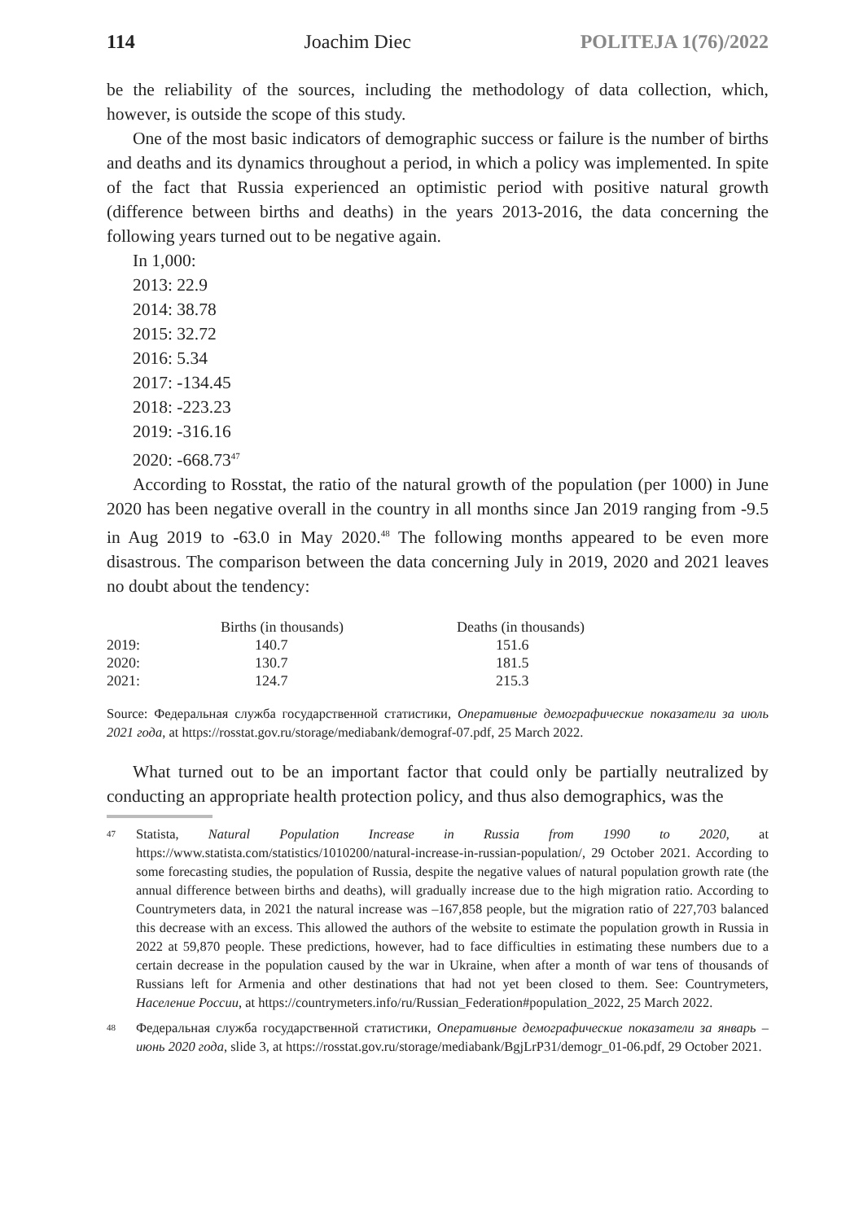114 Joachim Diec POLITEJA 1(76)/2022
be the reliability of the sources, including the methodology of data collection, which, however, is outside the scope of this study.
One of the most basic indicators of demographic success or failure is the number of births and deaths and its dynamics throughout a period, in which a policy was implemented. In spite of the fact that Russia experienced an optimistic period with positive natural growth (difference between births and deaths) in the years 2013-2016, the data concerning the following years turned out to be negative again.
In 1,000:
2013: 22.9
2014: 38.78
2015: 32.72
2016: 5.34
2017: -134.45
2018: -223.23
2019: -316.16
2020: -668.73<sup>47</sup>
According to Rosstat, the ratio of the natural growth of the population (per 1000) in June 2020 has been negative overall in the country in all months since Jan 2019 ranging from -9.5 in Aug 2019 to -63.0 in May 2020.<sup>48</sup> The following months appeared to be even more disastrous. The comparison between the data concerning July in 2019, 2020 and 2021 leaves no doubt about the tendency:
| | Births (in thousands) | Deaths (in thousands) |
| --- | --- | --- |
| 2019: | 140.7 | 151.6 |
| 2020: | 130.7 | 181.5 |
| 2021: | 124.7 | 215.3 |
Source: Федеральная служба государственной статистики, Оперативные демографические показатели за июль 2021 года, at https://rosstat.gov.ru/storage/mediabank/demograf-07.pdf, 25 March 2022.
What turned out to be an important factor that could only be partially neutralized by conducting an appropriate health protection policy, and thus also demographics, was the
<sup>47</sup> Statista, Natural Population Increase in Russia from 1990 to 2020, at https://www.statista.com/statistics/1010200/natural-increase-in-russian-population/, 29 October 2021. According to some forecasting studies, the population of Russia, despite the negative values of natural population growth rate (the annual difference between births and deaths), will gradually increase due to the high migration ratio. According to Countrymeters data, in 2021 the natural increase was –167,858 people, but the migration ratio of 227,703 balanced this decrease with an excess. This allowed the authors of the website to estimate the population growth in Russia in 2022 at 59,870 people. These predictions, however, had to face difficulties in estimating these numbers due to a certain decrease in the population caused by the war in Ukraine, when after a month of war tens of thousands of Russians left for Armenia and other destinations that had not yet been closed to them. See: Countrymeters, Население России, at https://countrymeters.info/ru/Russian_Federation#population_2022, 25 March 2022.
<sup>48</sup> Федеральная служба государственной статистики, Оперативные демографические показатели за январь – июнь 2020 года, slide 3, at https://rosstat.gov.ru/storage/mediabank/BgjLrP31/demogr_01-06.pdf, 29 October 2021.